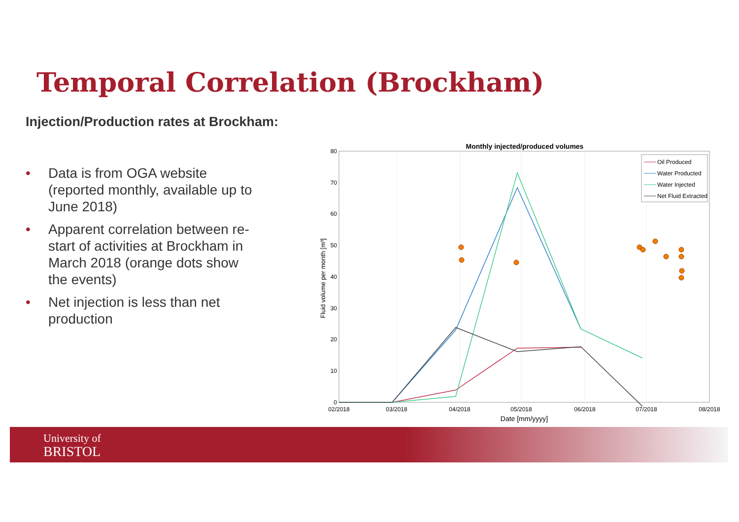Temporal Correlation (Brockham)
Injection/Production rates at Brockham:
• Data is from OGA website (reported monthly, available up to June 2018)
• Apparent correlation between re-start of activities at Brockham in March 2018 (orange dots show the events)
• Net injection is less than net production
Monthly injected/produced volumes
80
70
60
50
40
30
20
10
0
02/2018
03/2018
04/2018
05/2018
06/2018
07/2018
08/2018
Date [mm/yyyy]
Fluid volume per month [m³]
Oil Produced
Water Producted
Water Injected
Net Fluid Extracted
University of
BRISTOL